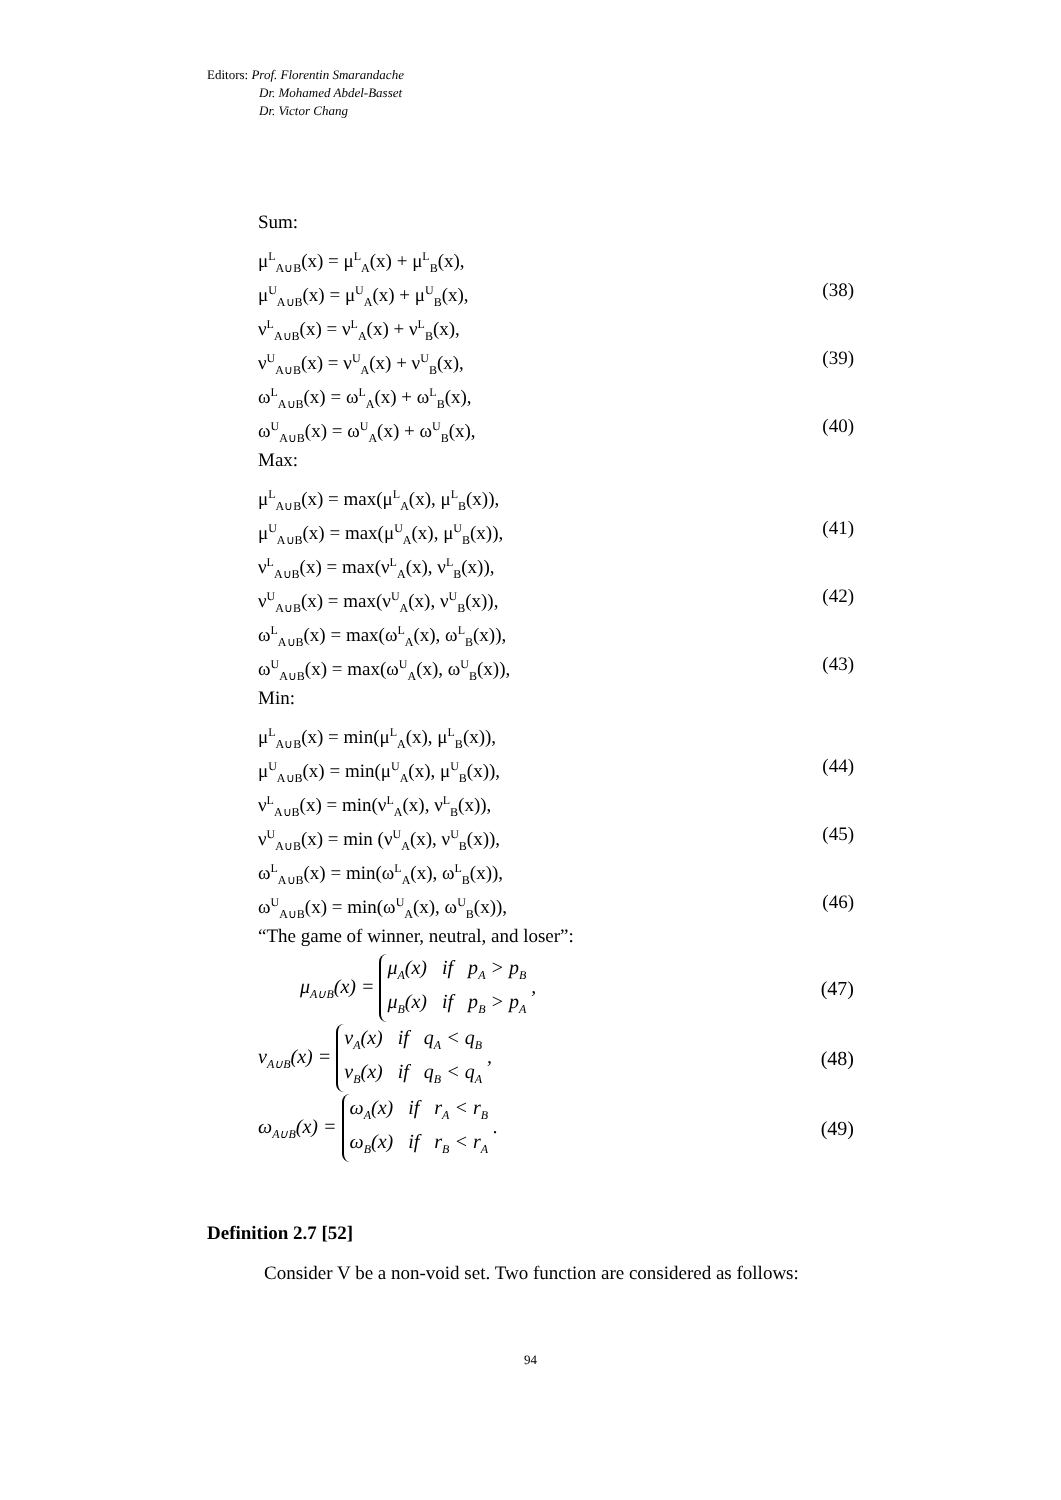Editors: Prof. Florentin Smarandache
Dr. Mohamed Abdel-Basset
Dr. Victor Chang
Sum:
μ<sup>L</sup><sub>A∪B</sub>(x) = μ<sup>L</sup><sub>A</sub>(x) + μ<sup>L</sup><sub>B</sub>(x),
μ<sup>U</sup><sub>A∪B</sub>(x) = μ<sup>U</sup><sub>A</sub>(x) + μ<sup>U</sup><sub>B</sub>(x), (38)
ν<sup>L</sup><sub>A∪B</sub>(x) = ν<sup>L</sup><sub>A</sub>(x) + ν<sup>L</sup><sub>B</sub>(x),
ν<sup>U</sup><sub>A∪B</sub>(x) = ν<sup>U</sup><sub>A</sub>(x) + ν<sup>U</sup><sub>B</sub>(x), (39)
ω<sup>L</sup><sub>A∪B</sub>(x) = ω<sup>L</sup><sub>A</sub>(x) + ω<sup>L</sup><sub>B</sub>(x),
ω<sup>U</sup><sub>A∪B</sub>(x) = ω<sup>U</sup><sub>A</sub>(x) + ω<sup>U</sup><sub>B</sub>(x), (40)
Max:
μ<sup>L</sup><sub>A∪B</sub>(x) = max(μ<sup>L</sup><sub>A</sub>(x), μ<sup>L</sup><sub>B</sub>(x)),
μ<sup>U</sup><sub>A∪B</sub>(x) = max(μ<sup>U</sup><sub>A</sub>(x), μ<sup>U</sup><sub>B</sub>(x)), (41)
ν<sup>L</sup><sub>A∪B</sub>(x) = max(ν<sup>L</sup><sub>A</sub>(x), ν<sup>L</sup><sub>B</sub>(x)),
ν<sup>U</sup><sub>A∪B</sub>(x) = max(ν<sup>U</sup><sub>A</sub>(x), ν<sup>U</sup><sub>B</sub>(x)), (42)
ω<sup>L</sup><sub>A∪B</sub>(x) = max(ω<sup>L</sup><sub>A</sub>(x), ω<sup>L</sup><sub>B</sub>(x)),
ω<sup>U</sup><sub>A∪B</sub>(x) = max(ω<sup>U</sup><sub>A</sub>(x), ω<sup>U</sup><sub>B</sub>(x)), (43)
Min:
μ<sup>L</sup><sub>A∪B</sub>(x) = min(μ<sup>L</sup><sub>A</sub>(x), μ<sup>L</sup><sub>B</sub>(x)),
μ<sup>U</sup><sub>A∪B</sub>(x) = min(μ<sup>U</sup><sub>A</sub>(x), μ<sup>U</sup><sub>B</sub>(x)), (44)
ν<sup>L</sup><sub>A∪B</sub>(x) = min(ν<sup>L</sup><sub>A</sub>(x), ν<sup>L</sup><sub>B</sub>(x)),
ν<sup>U</sup><sub>A∪B</sub>(x) = min (ν<sup>U</sup><sub>A</sub>(x), ν<sup>U</sup><sub>B</sub>(x)), (45)
ω<sup>L</sup><sub>A∪B</sub>(x) = min(ω<sup>L</sup><sub>A</sub>(x), ω<sup>L</sup><sub>B</sub>(x)),
ω<sup>U</sup><sub>A∪B</sub>(x) = min(ω<sup>U</sup><sub>A</sub>(x), ω<sup>U</sup><sub>B</sub>(x)), (46)
“The game of winner, neutral, and loser”:
μ<sub>A∪B</sub>(x) = μ<sub>A</sub>(x) if p<sub>A</sub> > p<sub>B</sub>
μ<sub>B</sub>(x) if p<sub>B</sub> > p<sub>A</sub> , (47)
ν<sub>A∪B</sub>(x) = ν<sub>A</sub>(x) if q<sub>A</sub> < q<sub>B</sub>
ν<sub>B</sub>(x) if q<sub>B</sub> < q<sub>A</sub> , (48)
ω<sub>A∪B</sub>(x) = ω<sub>A</sub>(x) if r<sub>A</sub> < r<sub>B</sub>
ω<sub>B</sub>(x) if r<sub>B</sub> < r<sub>A</sub> . (49)
Definition 2.7 [52]
Consider V be a non-void set. Two function are considered as follows:
94